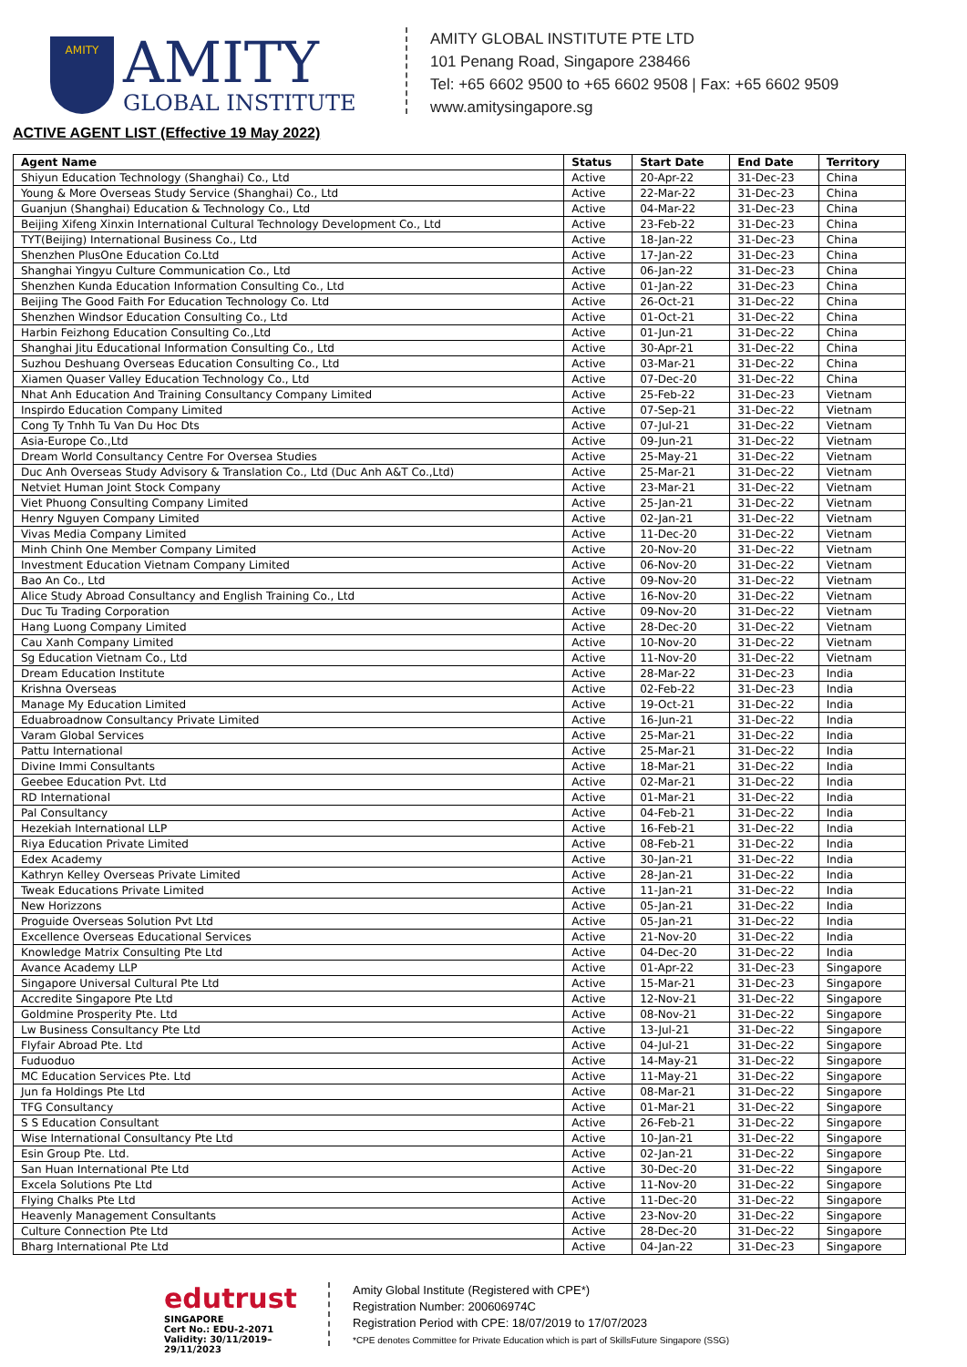AMITY
AMITY
GLOBAL INSTITUTE
AMITY GLOBAL INSTITUTE PTE LTD
101 Penang Road, Singapore 238466
Tel: +65 6602 9500 to +65 6602 9508 | Fax: +65 6602 9509
www.amitysingapore.sg
ACTIVE AGENT LIST (Effective 19 May 2022)
| Agent Name | Status | Start Date | End Date | Territory |
| --- | --- | --- | --- | --- |
| Shiyun Education Technology (Shanghai) Co., Ltd | Active | 20-Apr-22 | 31-Dec-23 | China |
| Young & More Overseas Study Service (Shanghai) Co., Ltd | Active | 22-Mar-22 | 31-Dec-23 | China |
| Guanjun (Shanghai) Education & Technology Co., Ltd | Active | 04-Mar-22 | 31-Dec-23 | China |
| Beijing Xifeng Xinxin International Cultural Technology Development Co., Ltd | Active | 23-Feb-22 | 31-Dec-23 | China |
| TYT(Beijing) International Business Co., Ltd | Active | 18-Jan-22 | 31-Dec-23 | China |
| Shenzhen PlusOne Education Co.Ltd | Active | 17-Jan-22 | 31-Dec-23 | China |
| Shanghai Yingyu Culture Communication Co., Ltd | Active | 06-Jan-22 | 31-Dec-23 | China |
| Shenzhen Kunda Education Information Consulting Co., Ltd | Active | 01-Jan-22 | 31-Dec-23 | China |
| Beijing The Good Faith For Education Technology Co. Ltd | Active | 26-Oct-21 | 31-Dec-22 | China |
| Shenzhen Windsor Education Consulting Co., Ltd | Active | 01-Oct-21 | 31-Dec-22 | China |
| Harbin Feizhong Education Consulting Co.,Ltd | Active | 01-Jun-21 | 31-Dec-22 | China |
| Shanghai Jitu Educational Information Consulting Co., Ltd | Active | 30-Apr-21 | 31-Dec-22 | China |
| Suzhou Deshuang Overseas Education Consulting Co., Ltd | Active | 03-Mar-21 | 31-Dec-22 | China |
| Xiamen Quaser Valley Education Technology Co., Ltd | Active | 07-Dec-20 | 31-Dec-22 | China |
| Nhat Anh Education And Training Consultancy Company Limited | Active | 25-Feb-22 | 31-Dec-23 | Vietnam |
| Inspirdo Education Company Limited | Active | 07-Sep-21 | 31-Dec-22 | Vietnam |
| Cong Ty Tnhh Tu Van Du Hoc Dts | Active | 07-Jul-21 | 31-Dec-22 | Vietnam |
| Asia-Europe Co.,Ltd | Active | 09-Jun-21 | 31-Dec-22 | Vietnam |
| Dream World Consultancy Centre For Oversea Studies | Active | 25-May-21 | 31-Dec-22 | Vietnam |
| Duc Anh Overseas Study Advisory & Translation Co., Ltd (Duc Anh A&T Co.,Ltd) | Active | 25-Mar-21 | 31-Dec-22 | Vietnam |
| Netviet Human Joint Stock Company | Active | 23-Mar-21 | 31-Dec-22 | Vietnam |
| Viet Phuong Consulting Company Limited | Active | 25-Jan-21 | 31-Dec-22 | Vietnam |
| Henry Nguyen Company Limited | Active | 02-Jan-21 | 31-Dec-22 | Vietnam |
| Vivas Media Company Limited | Active | 11-Dec-20 | 31-Dec-22 | Vietnam |
| Minh Chinh One Member Company Limited | Active | 20-Nov-20 | 31-Dec-22 | Vietnam |
| Investment Education Vietnam Company Limited | Active | 06-Nov-20 | 31-Dec-22 | Vietnam |
| Bao An Co., Ltd | Active | 09-Nov-20 | 31-Dec-22 | Vietnam |
| Alice Study Abroad Consultancy and English Training Co., Ltd | Active | 16-Nov-20 | 31-Dec-22 | Vietnam |
| Duc Tu Trading Corporation | Active | 09-Nov-20 | 31-Dec-22 | Vietnam |
| Hang Luong Company Limited | Active | 28-Dec-20 | 31-Dec-22 | Vietnam |
| Cau Xanh Company Limited | Active | 10-Nov-20 | 31-Dec-22 | Vietnam |
| Sg Education Vietnam Co., Ltd | Active | 11-Nov-20 | 31-Dec-22 | Vietnam |
| Dream Education Institute | Active | 28-Mar-22 | 31-Dec-23 | India |
| Krishna Overseas | Active | 02-Feb-22 | 31-Dec-23 | India |
| Manage My Education Limited | Active | 19-Oct-21 | 31-Dec-22 | India |
| Eduabroadnow Consultancy Private Limited | Active | 16-Jun-21 | 31-Dec-22 | India |
| Varam Global Services | Active | 25-Mar-21 | 31-Dec-22 | India |
| Pattu International | Active | 25-Mar-21 | 31-Dec-22 | India |
| Divine Immi Consultants | Active | 18-Mar-21 | 31-Dec-22 | India |
| Geebee Education Pvt. Ltd | Active | 02-Mar-21 | 31-Dec-22 | India |
| RD International | Active | 01-Mar-21 | 31-Dec-22 | India |
| Pal Consultancy | Active | 04-Feb-21 | 31-Dec-22 | India |
| Hezekiah International LLP | Active | 16-Feb-21 | 31-Dec-22 | India |
| Riya Education Private Limited | Active | 08-Feb-21 | 31-Dec-22 | India |
| Edex Academy | Active | 30-Jan-21 | 31-Dec-22 | India |
| Kathryn Kelley Overseas Private Limited | Active | 28-Jan-21 | 31-Dec-22 | India |
| Tweak Educations Private Limited | Active | 11-Jan-21 | 31-Dec-22 | India |
| New Horizzons | Active | 05-Jan-21 | 31-Dec-22 | India |
| Proguide Overseas Solution Pvt Ltd | Active | 05-Jan-21 | 31-Dec-22 | India |
| Excellence Overseas Educational Services | Active | 21-Nov-20 | 31-Dec-22 | India |
| Knowledge Matrix Consulting Pte Ltd | Active | 04-Dec-20 | 31-Dec-22 | India |
| Avance Academy LLP | Active | 01-Apr-22 | 31-Dec-23 | Singapore |
| Singapore Universal Cultural Pte Ltd | Active | 15-Mar-21 | 31-Dec-23 | Singapore |
| Accredite Singapore Pte Ltd | Active | 12-Nov-21 | 31-Dec-22 | Singapore |
| Goldmine Prosperity Pte. Ltd | Active | 08-Nov-21 | 31-Dec-22 | Singapore |
| Lw Business Consultancy Pte Ltd | Active | 13-Jul-21 | 31-Dec-22 | Singapore |
| Flyfair Abroad Pte. Ltd | Active | 04-Jul-21 | 31-Dec-22 | Singapore |
| Fuduoduo | Active | 14-May-21 | 31-Dec-22 | Singapore |
| MC Education Services Pte. Ltd | Active | 11-May-21 | 31-Dec-22 | Singapore |
| Jun fa Holdings Pte Ltd | Active | 08-Mar-21 | 31-Dec-22 | Singapore |
| TFG Consultancy | Active | 01-Mar-21 | 31-Dec-22 | Singapore |
| S S Education Consultant | Active | 26-Feb-21 | 31-Dec-22 | Singapore |
| Wise International Consultancy Pte Ltd | Active | 10-Jan-21 | 31-Dec-22 | Singapore |
| Esin Group Pte. Ltd. | Active | 02-Jan-21 | 31-Dec-22 | Singapore |
| San Huan International Pte Ltd | Active | 30-Dec-20 | 31-Dec-22 | Singapore |
| Excela Solutions Pte Ltd | Active | 11-Nov-20 | 31-Dec-22 | Singapore |
| Flying Chalks Pte Ltd | Active | 11-Dec-20 | 31-Dec-22 | Singapore |
| Heavenly Management Consultants | Active | 23-Nov-20 | 31-Dec-22 | Singapore |
| Culture Connection Pte Ltd | Active | 28-Dec-20 | 31-Dec-22 | Singapore |
| Bharg International Pte Ltd | Active | 04-Jan-22 | 31-Dec-23 | Singapore |
edutrust
SINGAPORE
Cert No.: EDU-2-2071
Validity: 30/11/2019–29/11/2023
Amity Global Institute (Registered with CPE*)
Registration Number: 200606974C
Registration Period with CPE: 18/07/2019 to 17/07/2023
*CPE denotes Committee for Private Education which is part of SkillsFuture Singapore (SSG)